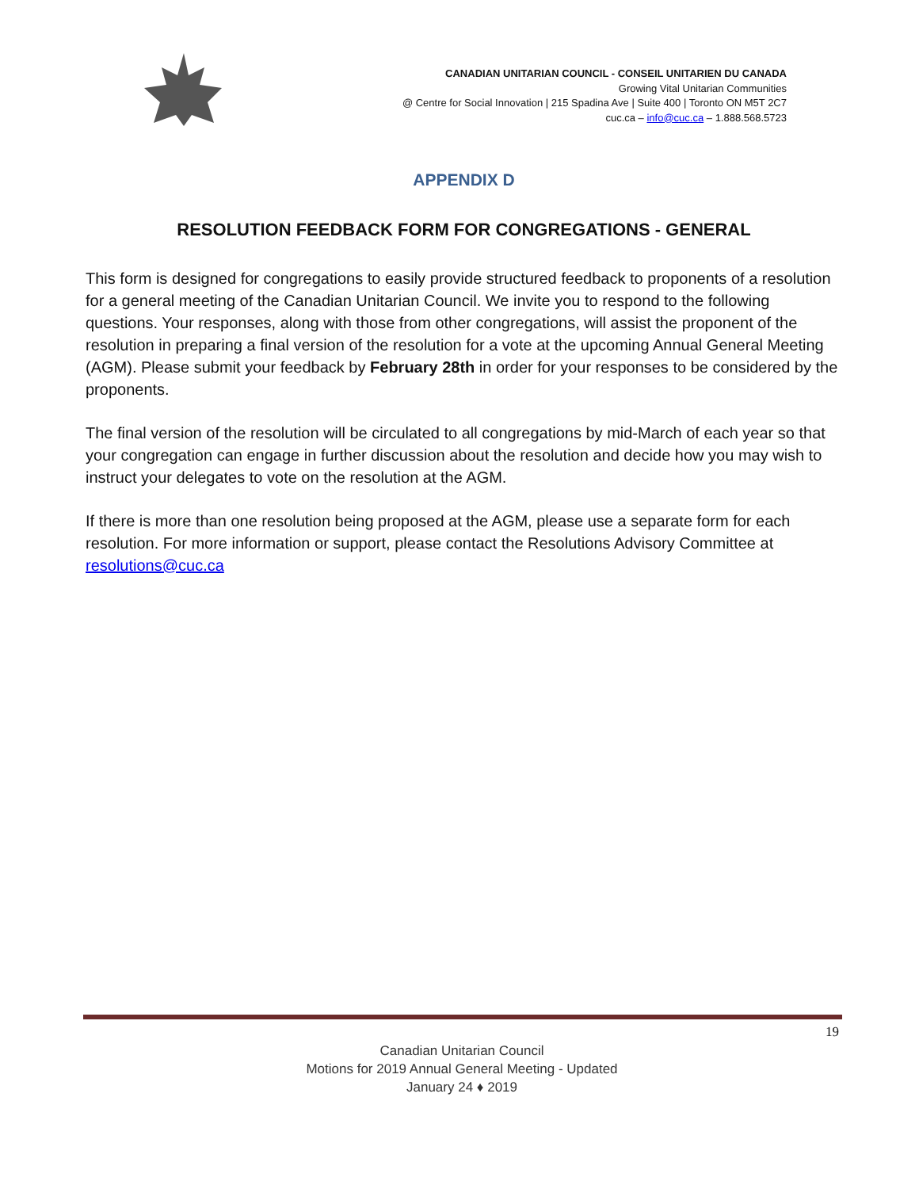CANADIAN UNITARIAN COUNCIL - CONSEIL UNITARIEN DU CANADA
Growing Vital Unitarian Communities
@ Centre for Social Innovation | 215 Spadina Ave | Suite 400 | Toronto ON M5T 2C7
cuc.ca – info@cuc.ca – 1.888.568.5723
APPENDIX D
RESOLUTION FEEDBACK FORM FOR CONGREGATIONS - GENERAL
This form is designed for congregations to easily provide structured feedback to proponents of a resolution for a general meeting of the Canadian Unitarian Council. We invite you to respond to the following questions. Your responses, along with those from other congregations, will assist the proponent of the resolution in preparing a final version of the resolution for a vote at the upcoming Annual General Meeting (AGM). Please submit your feedback by February 28th in order for your responses to be considered by the proponents.
The final version of the resolution will be circulated to all congregations by mid-March of each year so that your congregation can engage in further discussion about the resolution and decide how you may wish to instruct your delegates to vote on the resolution at the AGM.
If there is more than one resolution being proposed at the AGM, please use a separate form for each resolution. For more information or support, please contact the Resolutions Advisory Committee at resolutions@cuc.ca
19
Canadian Unitarian Council
Motions for 2019 Annual General Meeting - Updated
January 24 ♦ 2019